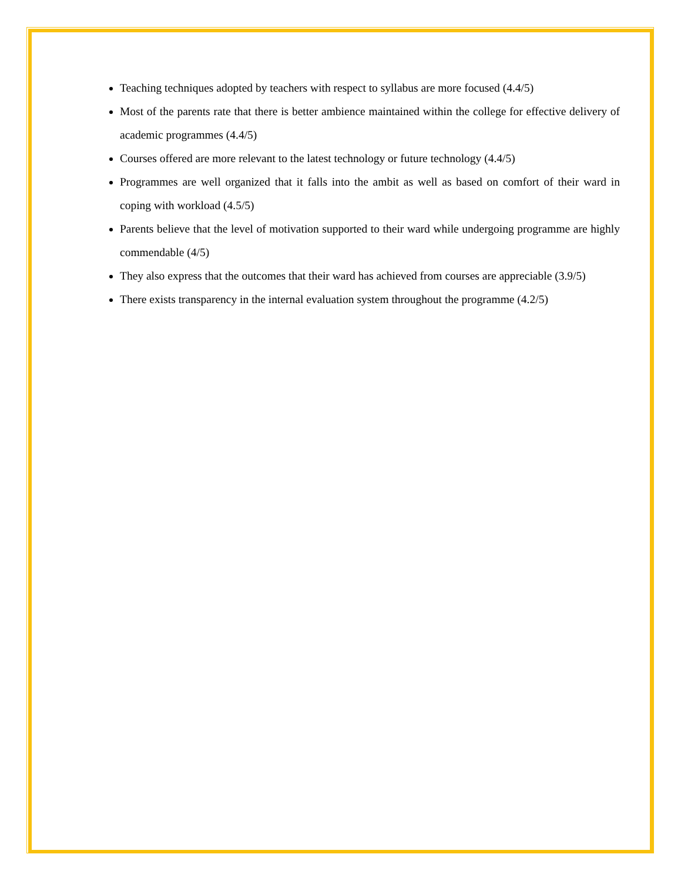Teaching techniques adopted by teachers with respect to syllabus are more focused (4.4/5)
Most of the parents rate that there is better ambience maintained within the college for effective delivery of academic programmes (4.4/5)
Courses offered are more relevant to the latest technology or future technology (4.4/5)
Programmes are well organized that it falls into the ambit as well as based on comfort of their ward in coping with workload (4.5/5)
Parents believe that the level of motivation supported to their ward while undergoing programme are highly commendable (4/5)
They also express that the outcomes that their ward has achieved from courses are appreciable (3.9/5)
There exists transparency in the internal evaluation system throughout the programme (4.2/5)